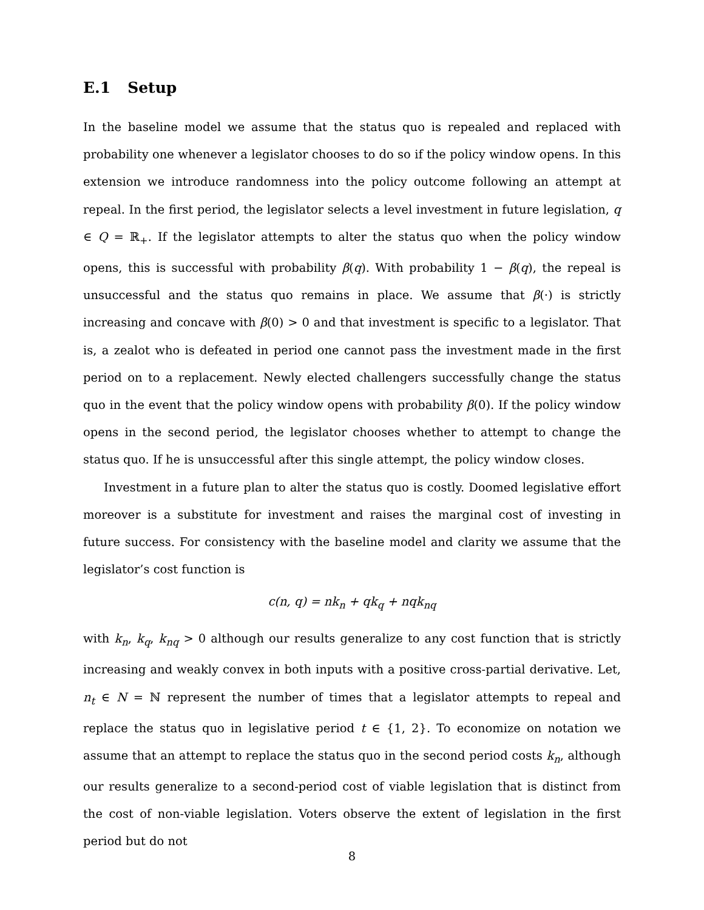E.1 Setup
In the baseline model we assume that the status quo is repealed and replaced with probability one whenever a legislator chooses to do so if the policy window opens. In this extension we introduce randomness into the policy outcome following an attempt at repeal. In the first period, the legislator selects a level investment in future legislation, q ∈ Q = ℝ<sub>+</sub>. If the legislator attempts to alter the status quo when the policy window opens, this is successful with probability β(q). With probability 1 − β(q), the repeal is unsuccessful and the status quo remains in place. We assume that β(·) is strictly increasing and concave with β(0) > 0 and that investment is specific to a legislator. That is, a zealot who is defeated in period one cannot pass the investment made in the first period on to a replacement. Newly elected challengers successfully change the status quo in the event that the policy window opens with probability β(0). If the policy window opens in the second period, the legislator chooses whether to attempt to change the status quo. If he is unsuccessful after this single attempt, the policy window closes.
Investment in a future plan to alter the status quo is costly. Doomed legislative effort moreover is a substitute for investment and raises the marginal cost of investing in future success. For consistency with the baseline model and clarity we assume that the legislator’s cost function is
c(n, q) = nk<sub>n</sub> + qk<sub>q</sub> + nqk<sub>nq</sub>
with k<sub>n</sub>, k<sub>q</sub>, k<sub>nq</sub> > 0 although our results generalize to any cost function that is strictly increasing and weakly convex in both inputs with a positive cross-partial derivative. Let, n<sub>t</sub> ∈ N = ℕ represent the number of times that a legislator attempts to repeal and replace the status quo in legislative period t ∈ {1, 2}. To economize on notation we assume that an attempt to replace the status quo in the second period costs k<sub>n</sub>, although our results generalize to a second-period cost of viable legislation that is distinct from the cost of non-viable legislation. Voters observe the extent of legislation in the first period but do not
8